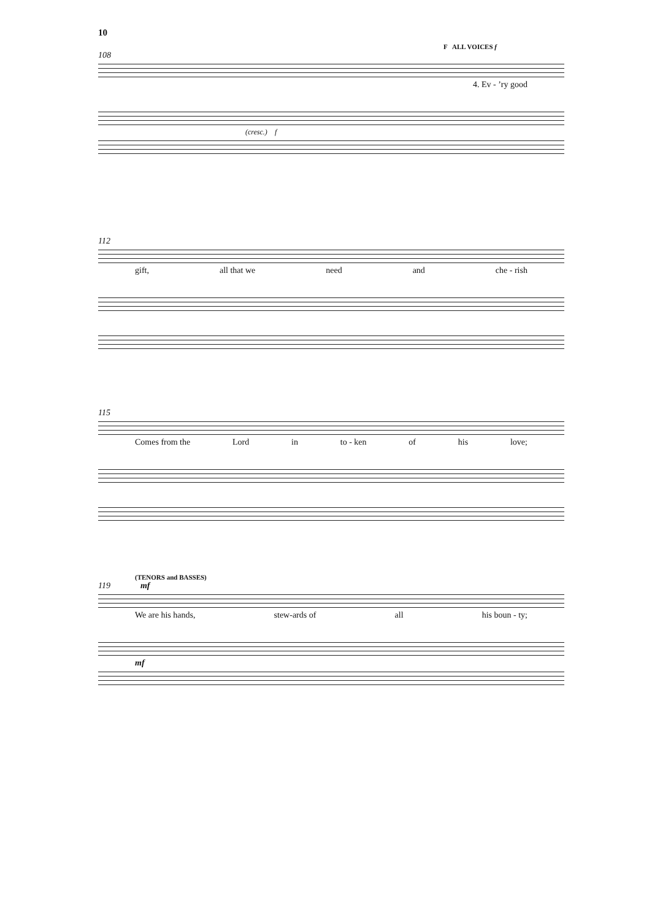10
F ALL VOICES f
108
4. Ev - ’ry good
(cresc.) f
112
gift, all that we need and che - rish
115
Comes from the Lord in to - ken of his love;
(TENORS and BASSES)
119 mf
We are his hands, stew-ards of all his boun - ty;
mf